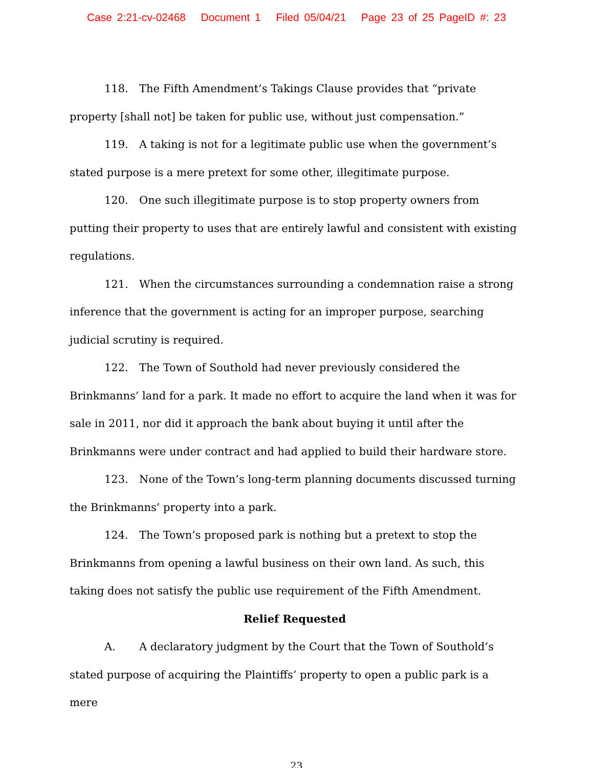Case 2:21-cv-02468 Document 1 Filed 05/04/21 Page 23 of 25 PageID #: 23
118. The Fifth Amendment’s Takings Clause provides that “private property [shall not] be taken for public use, without just compensation.”
119. A taking is not for a legitimate public use when the government’s stated purpose is a mere pretext for some other, illegitimate purpose.
120. One such illegitimate purpose is to stop property owners from putting their property to uses that are entirely lawful and consistent with existing regulations.
121. When the circumstances surrounding a condemnation raise a strong inference that the government is acting for an improper purpose, searching judicial scrutiny is required.
122. The Town of Southold had never previously considered the Brinkmanns’ land for a park. It made no effort to acquire the land when it was for sale in 2011, nor did it approach the bank about buying it until after the Brinkmanns were under contract and had applied to build their hardware store.
123. None of the Town’s long-term planning documents discussed turning the Brinkmanns’ property into a park.
124. The Town’s proposed park is nothing but a pretext to stop the Brinkmanns from opening a lawful business on their own land. As such, this taking does not satisfy the public use requirement of the Fifth Amendment.
Relief Requested
A. A declaratory judgment by the Court that the Town of Southold’s stated purpose of acquiring the Plaintiffs’ property to open a public park is a mere
23